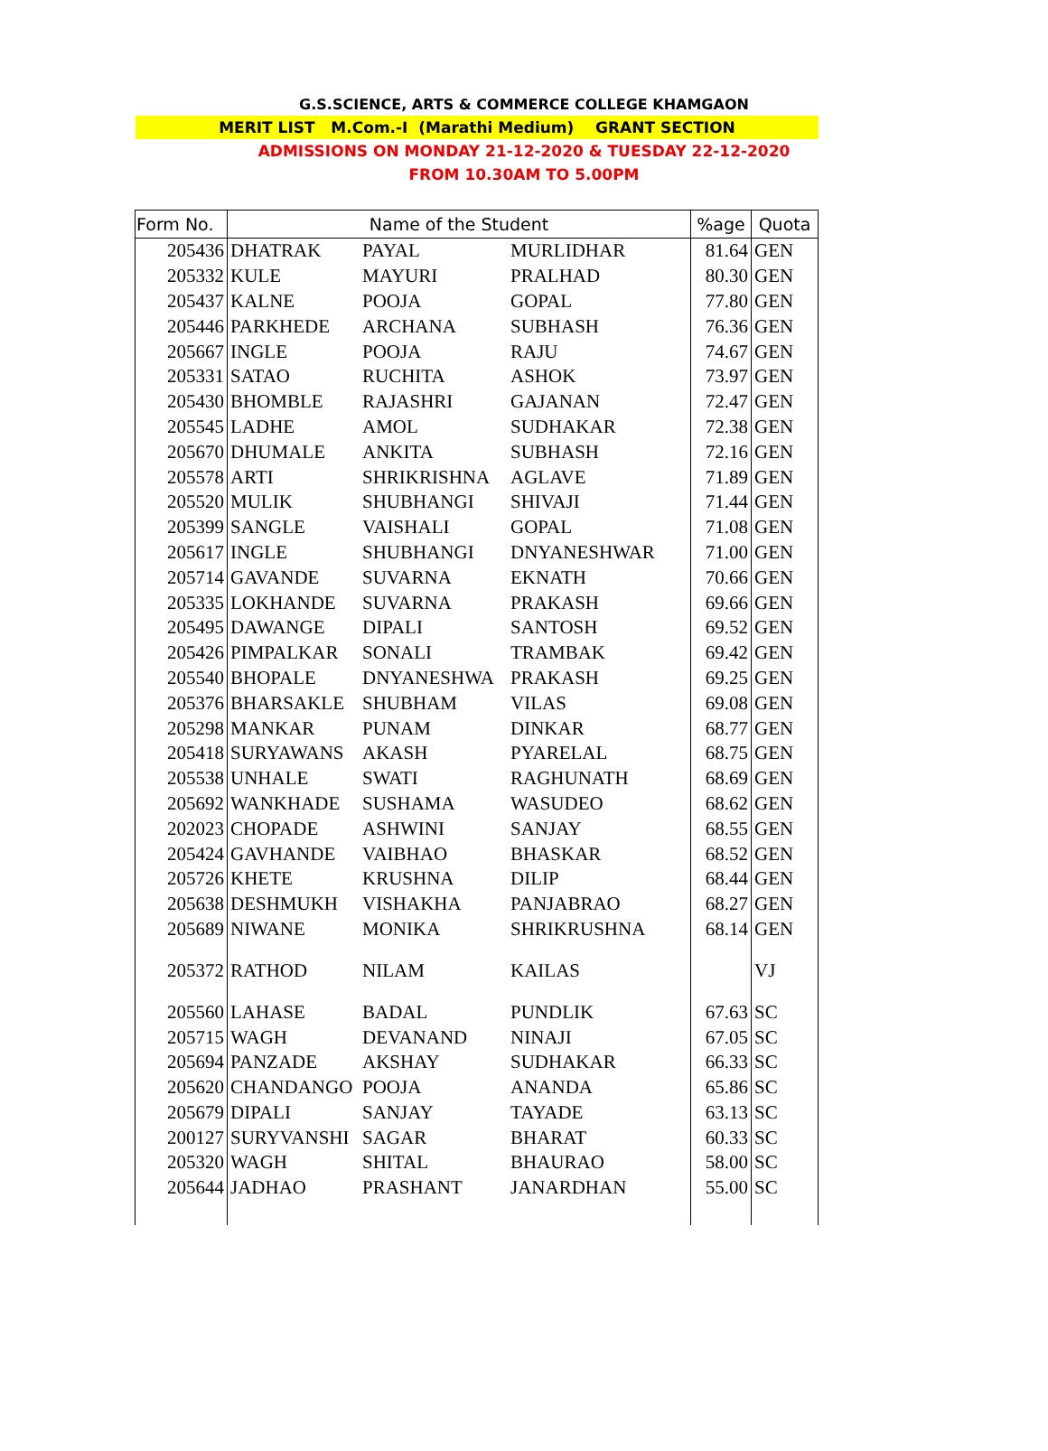G.S.SCIENCE, ARTS & COMMERCE COLLEGE KHAMGAON
MERIT LIST M.Com.-I (Marathi Medium) GRANT SECTION
ADMISSIONS ON MONDAY 21-12-2020 & TUESDAY 22-12-2020
FROM 10.30AM TO 5.00PM
| Form No. | Name of the Student | | | %age | Quota |
| --- | --- | --- | --- | --- | --- |
| 205436 | DHATRAK | PAYAL | MURLIDHAR | 81.64 | GEN |
| 205332 | KULE | MAYURI | PRALHAD | 80.30 | GEN |
| 205437 | KALNE | POOJA | GOPAL | 77.80 | GEN |
| 205446 | PARKHEDE | ARCHANA | SUBHASH | 76.36 | GEN |
| 205667 | INGLE | POOJA | RAJU | 74.67 | GEN |
| 205331 | SATAO | RUCHITA | ASHOK | 73.97 | GEN |
| 205430 | BHOMBLE | RAJASHRI | GAJANAN | 72.47 | GEN |
| 205545 | LADHE | AMOL | SUDHAKAR | 72.38 | GEN |
| 205670 | DHUMALE | ANKITA | SUBHASH | 72.16 | GEN |
| 205578 | ARTI | SHRIKRISHNA | AGLAVE | 71.89 | GEN |
| 205520 | MULIK | SHUBHANGI | SHIVAJI | 71.44 | GEN |
| 205399 | SANGLE | VAISHALI | GOPAL | 71.08 | GEN |
| 205617 | INGLE | SHUBHANGI | DNYANESHWAR | 71.00 | GEN |
| 205714 | GAVANDE | SUVARNA | EKNATH | 70.66 | GEN |
| 205335 | LOKHANDE | SUVARNA | PRAKASH | 69.66 | GEN |
| 205495 | DAWANGE | DIPALI | SANTOSH | 69.52 | GEN |
| 205426 | PIMPALKAR | SONALI | TRAMBAK | 69.42 | GEN |
| 205540 | BHOPALE | DNYANESHWA | PRAKASH | 69.25 | GEN |
| 205376 | BHARSAKLE | SHUBHAM | VILAS | 69.08 | GEN |
| 205298 | MANKAR | PUNAM | DINKAR | 68.77 | GEN |
| 205418 | SURYAWANS | AKASH | PYARELAL | 68.75 | GEN |
| 205538 | UNHALE | SWATI | RAGHUNATH | 68.69 | GEN |
| 205692 | WANKHADE | SUSHAMA | WASUDEO | 68.62 | GEN |
| 202023 | CHOPADE | ASHWINI | SANJAY | 68.55 | GEN |
| 205424 | GAVHANDE | VAIBHAO | BHASKAR | 68.52 | GEN |
| 205726 | KHETE | KRUSHNA | DILIP | 68.44 | GEN |
| 205638 | DESHMUKH | VISHAKHA | PANJABRAO | 68.27 | GEN |
| 205689 | NIWANE | MONIKA | SHRIKRUSHNA | 68.14 | GEN |
| 205372 | RATHOD | NILAM | KAILAS | | VJ |
| 205560 | LAHASE | BADAL | PUNDLIK | 67.63 | SC |
| 205715 | WAGH | DEVANAND | NINAJI | 67.05 | SC |
| 205694 | PANZADE | AKSHAY | SUDHAKAR | 66.33 | SC |
| 205620 | CHANDANGO | POOJA | ANANDA | 65.86 | SC |
| 205679 | DIPALI | SANJAY | TAYADE | 63.13 | SC |
| 200127 | SURYVANSHI | SAGAR | BHARAT | 60.33 | SC |
| 205320 | WAGH | SHITAL | BHAURAO | 58.00 | SC |
| 205644 | JADHAO | PRASHANT | JANARDHAN | 55.00 | SC |